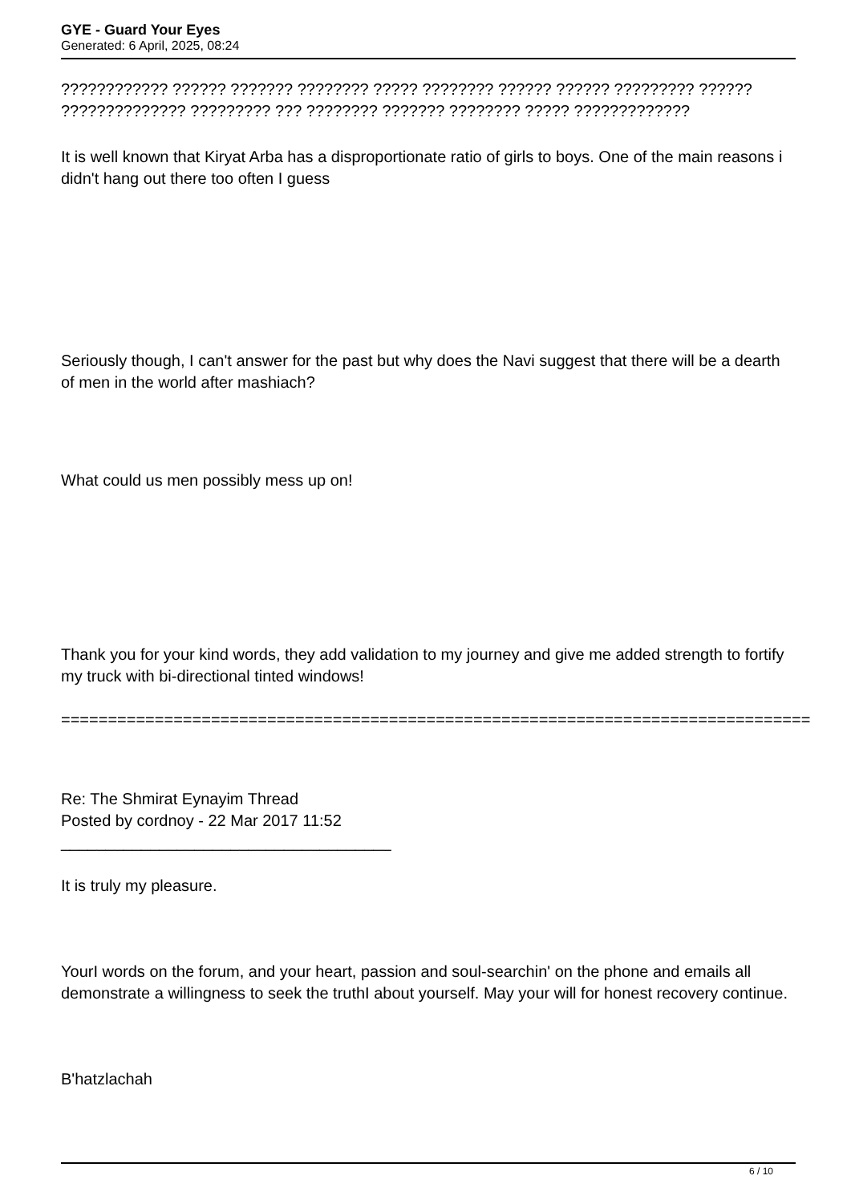GYE - Guard Your Eyes
Generated: 6 April, 2025, 08:24
???????????? ?????? ??????? ???????? ????? ???????? ?????? ?????? ????????? ?????? ?????????????? ????????? ??? ???????? ??????? ???????? ????? ?????????????
It is well known that Kiryat Arba has a disproportionate ratio of girls to boys. One of the main reasons i didn't hang out there too often I guess
Seriously though, I can't answer for the past but why does the Navi suggest that there will be a dearth of men in the world after mashiach?
What could us men possibly mess up on!
Thank you for your kind words, they add validation to my journey and give me added strength to fortify my truck with bi-directional tinted windows!
================================================================================
Re: The Shmirat Eynayim Thread
Posted by cordnoy - 22 Mar 2017 11:52
_____________________________________
It is truly my pleasure.
YourI words on the forum, and your heart, passion and soul-searchin' on the phone and emails all demonstrate a willingness to seek the truthI about yourself. May your will for honest recovery continue.
B'hatzlachah
6 / 10